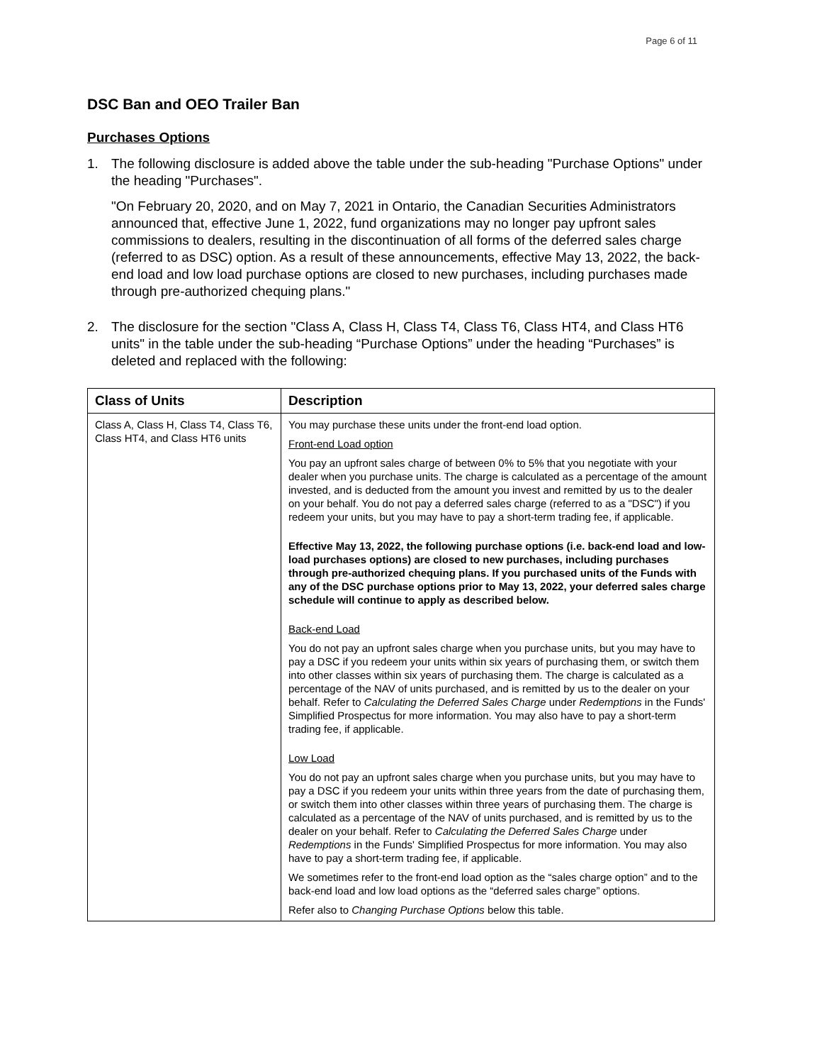Page 6 of 11
DSC Ban and OEO Trailer Ban
Purchases Options
1. The following disclosure is added above the table under the sub-heading "Purchase Options" under the heading "Purchases".
"On February 20, 2020, and on May 7, 2021 in Ontario, the Canadian Securities Administrators announced that, effective June 1, 2022, fund organizations may no longer pay upfront sales commissions to dealers, resulting in the discontinuation of all forms of the deferred sales charge (referred to as DSC) option. As a result of these announcements, effective May 13, 2022, the back-end load and low load purchase options are closed to new purchases, including purchases made through pre-authorized chequing plans."
2. The disclosure for the section "Class A, Class H, Class T4, Class T6, Class HT4, and Class HT6 units" in the table under the sub-heading “Purchase Options” under the heading “Purchases” is deleted and replaced with the following:
| Class of Units | Description |
| --- | --- |
| Class A, Class H, Class T4, Class T6, Class HT4, and Class HT6 units | You may purchase these units under the front-end load option. Front-end Load option You pay an upfront sales charge of between 0% to 5% that you negotiate with your dealer when you purchase units. The charge is calculated as a percentage of the amount invested, and is deducted from the amount you invest and remitted by us to the dealer on your behalf. You do not pay a deferred sales charge (referred to as a "DSC") if you redeem your units, but you may have to pay a short-term trading fee, if applicable. Effective May 13, 2022, the following purchase options (i.e. back-end load and low-load purchases options) are closed to new purchases, including purchases through pre-authorized chequing plans. If you purchased units of the Funds with any of the DSC purchase options prior to May 13, 2022, your deferred sales charge schedule will continue to apply as described below. Back-end Load You do not pay an upfront sales charge when you purchase units, but you may have to pay a DSC if you redeem your units within six years of purchasing them, or switch them into other classes within six years of purchasing them. The charge is calculated as a percentage of the NAV of units purchased, and is remitted by us to the dealer on your behalf. Refer to Calculating the Deferred Sales Charge under Redemptions in the Funds' Simplified Prospectus for more information. You may also have to pay a short-term trading fee, if applicable. Low Load You do not pay an upfront sales charge when you purchase units, but you may have to pay a DSC if you redeem your units within three years from the date of purchasing them, or switch them into other classes within three years of purchasing them. The charge is calculated as a percentage of the NAV of units purchased, and is remitted by us to the dealer on your behalf. Refer to Calculating the Deferred Sales Charge under Redemptions in the Funds' Simplified Prospectus for more information. You may also have to pay a short-term trading fee, if applicable. We sometimes refer to the front-end load option as the “sales charge option” and to the back-end load and low load options as the “deferred sales charge” options. Refer also to Changing Purchase Options below this table. |